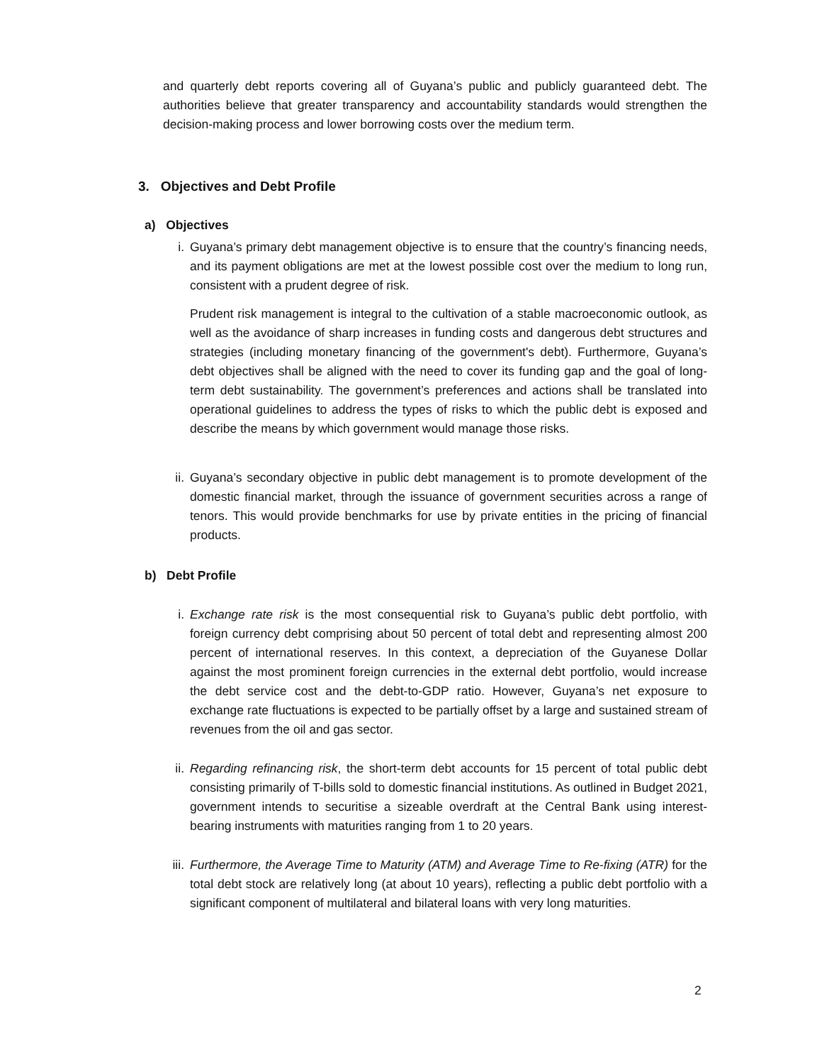and quarterly debt reports covering all of Guyana’s public and publicly guaranteed debt. The authorities believe that greater transparency and accountability standards would strengthen the decision-making process and lower borrowing costs over the medium term.
3. Objectives and Debt Profile
a) Objectives
i. Guyana’s primary debt management objective is to ensure that the country’s financing needs, and its payment obligations are met at the lowest possible cost over the medium to long run, consistent with a prudent degree of risk.
Prudent risk management is integral to the cultivation of a stable macroeconomic outlook, as well as the avoidance of sharp increases in funding costs and dangerous debt structures and strategies (including monetary financing of the government's debt). Furthermore, Guyana’s debt objectives shall be aligned with the need to cover its funding gap and the goal of long-term debt sustainability. The government’s preferences and actions shall be translated into operational guidelines to address the types of risks to which the public debt is exposed and describe the means by which government would manage those risks.
ii. Guyana’s secondary objective in public debt management is to promote development of the domestic financial market, through the issuance of government securities across a range of tenors. This would provide benchmarks for use by private entities in the pricing of financial products.
b) Debt Profile
i. Exchange rate risk is the most consequential risk to Guyana’s public debt portfolio, with foreign currency debt comprising about 50 percent of total debt and representing almost 200 percent of international reserves. In this context, a depreciation of the Guyanese Dollar against the most prominent foreign currencies in the external debt portfolio, would increase the debt service cost and the debt-to-GDP ratio. However, Guyana’s net exposure to exchange rate fluctuations is expected to be partially offset by a large and sustained stream of revenues from the oil and gas sector.
ii. Regarding refinancing risk, the short-term debt accounts for 15 percent of total public debt consisting primarily of T-bills sold to domestic financial institutions. As outlined in Budget 2021, government intends to securitise a sizeable overdraft at the Central Bank using interest-bearing instruments with maturities ranging from 1 to 20 years.
iii.
Furthermore, the Average Time to Maturity (ATM) and Average Time to Re-fixing (ATR) for the total debt stock are relatively long (at about 10 years), reflecting a public debt portfolio with a significant component of multilateral and bilateral loans with very long maturities.
2